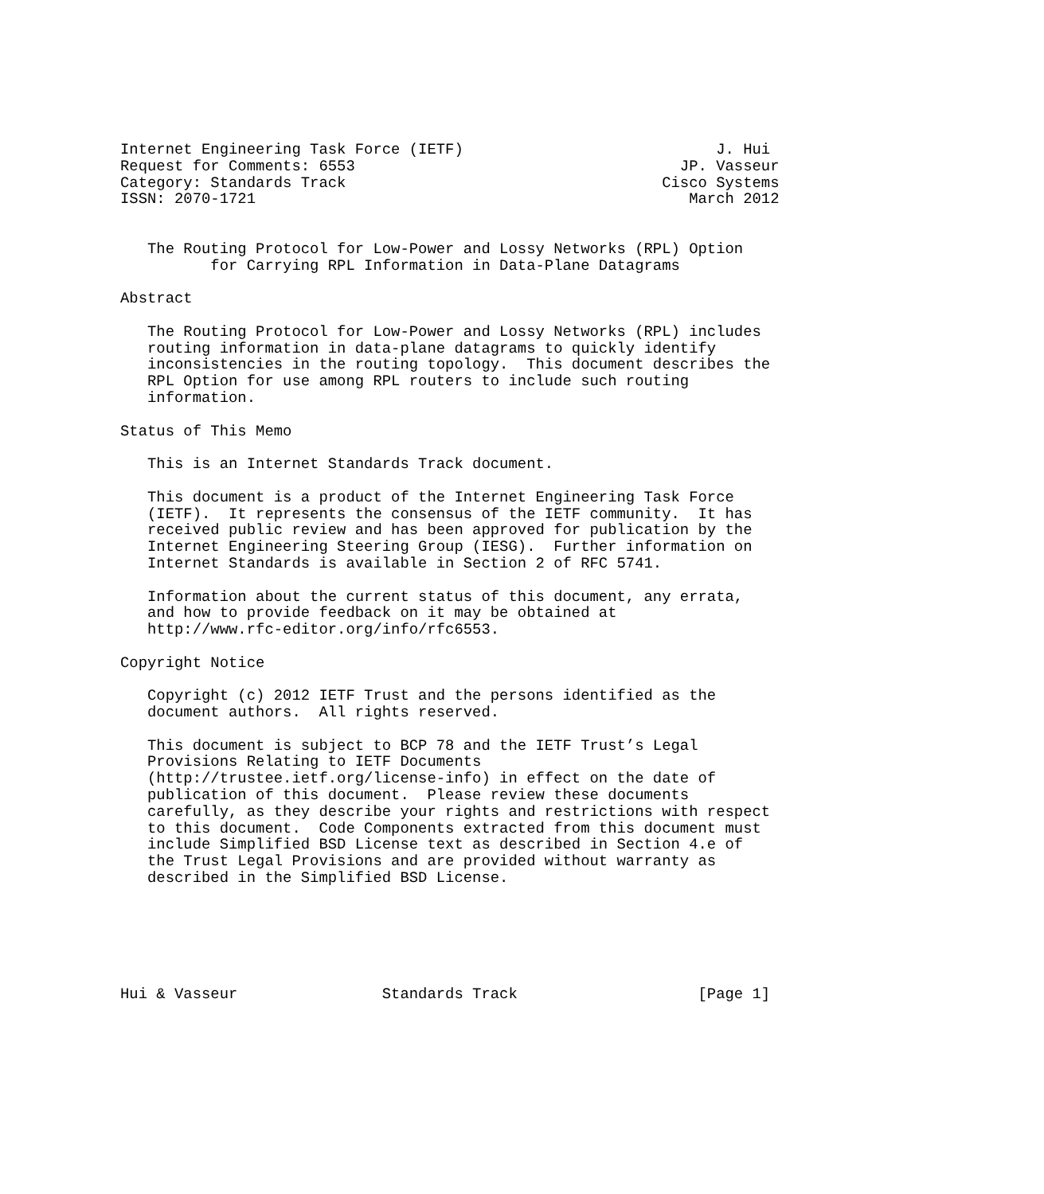Internet Engineering Task Force (IETF)                            J. Hui
Request for Comments: 6553                                    JP. Vasseur
Category: Standards Track                                   Cisco Systems
ISSN: 2070-1721                                                March 2012


   The Routing Protocol for Low-Power and Lossy Networks (RPL) Option
          for Carrying RPL Information in Data-Plane Datagrams

Abstract

   The Routing Protocol for Low-Power and Lossy Networks (RPL) includes
   routing information in data-plane datagrams to quickly identify
   inconsistencies in the routing topology.  This document describes the
   RPL Option for use among RPL routers to include such routing
   information.

Status of This Memo

   This is an Internet Standards Track document.

   This document is a product of the Internet Engineering Task Force
   (IETF).  It represents the consensus of the IETF community.  It has
   received public review and has been approved for publication by the
   Internet Engineering Steering Group (IESG).  Further information on
   Internet Standards is available in Section 2 of RFC 5741.

   Information about the current status of this document, any errata,
   and how to provide feedback on it may be obtained at
   http://www.rfc-editor.org/info/rfc6553.

Copyright Notice

   Copyright (c) 2012 IETF Trust and the persons identified as the
   document authors.  All rights reserved.

   This document is subject to BCP 78 and the IETF Trust’s Legal
   Provisions Relating to IETF Documents
   (http://trustee.ietf.org/license-info) in effect on the date of
   publication of this document.  Please review these documents
   carefully, as they describe your rights and restrictions with respect
   to this document.  Code Components extracted from this document must
   include Simplified BSD License text as described in Section 4.e of
   the Trust Legal Provisions and are provided without warranty as
   described in the Simplified BSD License.






Hui & Vasseur                Standards Track                    [Page 1]